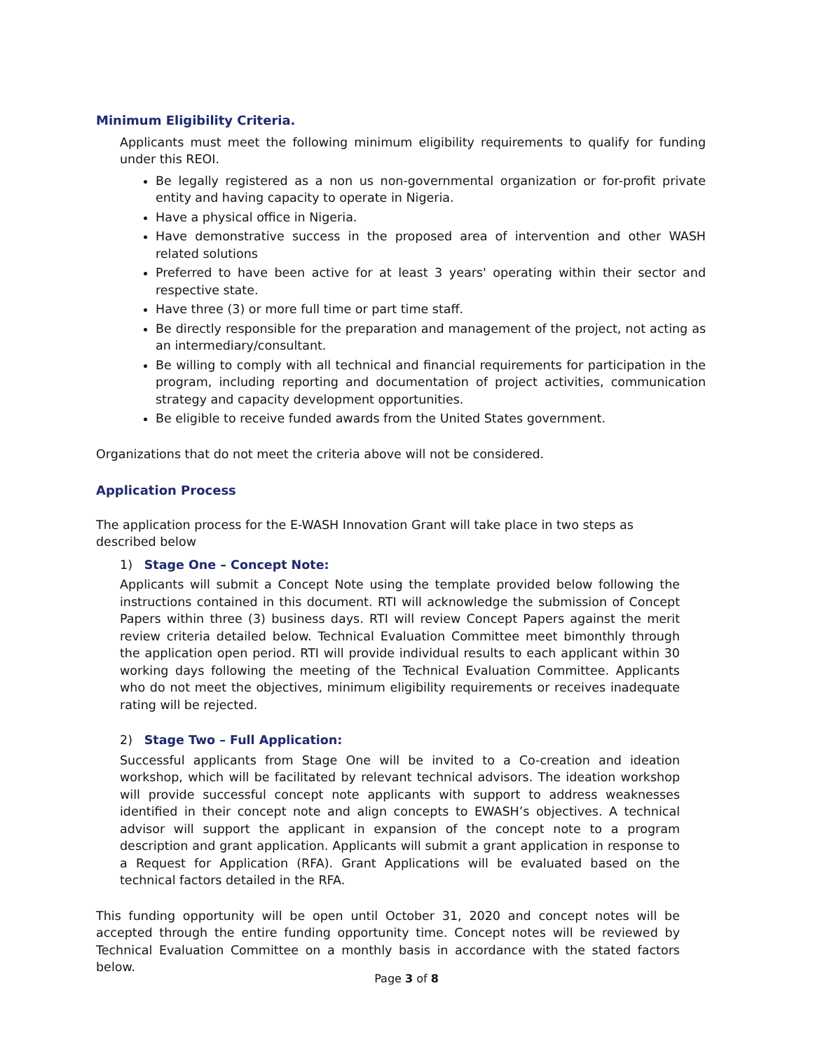Minimum Eligibility Criteria.
Applicants must meet the following minimum eligibility requirements to qualify for funding under this REOI.
Be legally registered as a non us non-governmental organization or for-profit private entity and having capacity to operate in Nigeria.
Have a physical office in Nigeria.
Have demonstrative success in the proposed area of intervention and other WASH related solutions
Preferred to have been active for at least 3 years' operating within their sector and respective state.
Have three (3) or more full time or part time staff.
Be directly responsible for the preparation and management of the project, not acting as an intermediary/consultant.
Be willing to comply with all technical and financial requirements for participation in the program, including reporting and documentation of project activities, communication strategy and capacity development opportunities.
Be eligible to receive funded awards from the United States government.
Organizations that do not meet the criteria above will not be considered.
Application Process
The application process for the E-WASH Innovation Grant will take place in two steps as
described below
1) Stage One – Concept Note:
Applicants will submit a Concept Note using the template provided below following the instructions contained in this document. RTI will acknowledge the submission of Concept Papers within three (3) business days. RTI will review Concept Papers against the merit review criteria detailed below. Technical Evaluation Committee meet bimonthly through the application open period. RTI will provide individual results to each applicant within 30 working days following the meeting of the Technical Evaluation Committee. Applicants who do not meet the objectives, minimum eligibility requirements or receives inadequate rating will be rejected.
2) Stage Two – Full Application:
Successful applicants from Stage One will be invited to a Co-creation and ideation workshop, which will be facilitated by relevant technical advisors. The ideation workshop will provide successful concept note applicants with support to address weaknesses identified in their concept note and align concepts to EWASH’s objectives. A technical advisor will support the applicant in expansion of the concept note to a program description and grant application. Applicants will submit a grant application in response to a Request for Application (RFA). Grant Applications will be evaluated based on the technical factors detailed in the RFA.
This funding opportunity will be open until October 31, 2020 and concept notes will be accepted through the entire funding opportunity time. Concept notes will be reviewed by Technical Evaluation Committee on a monthly basis in accordance with the stated factors below.
Page 3 of 8